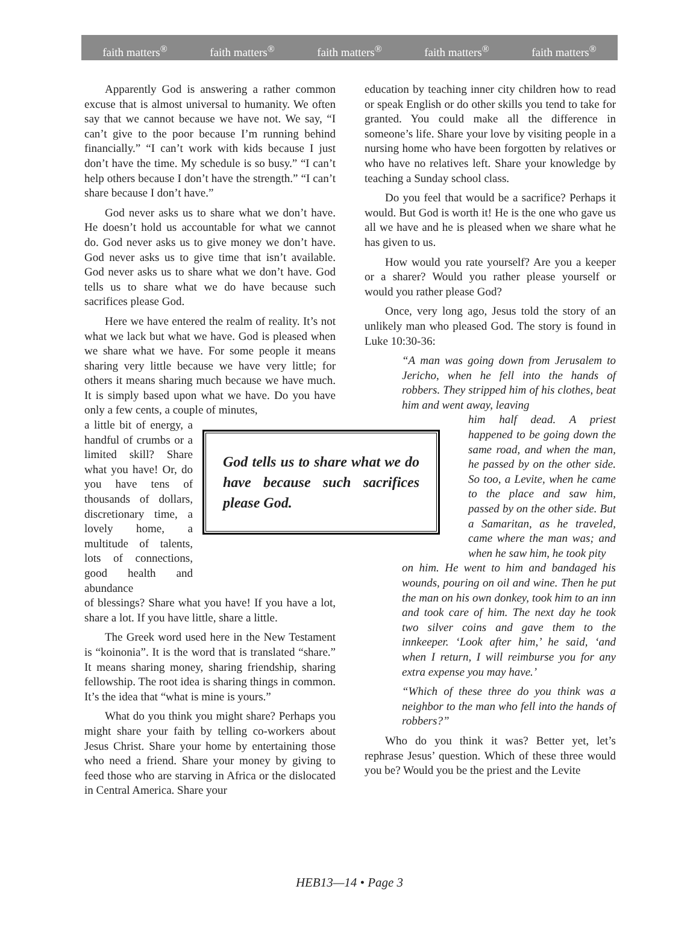faith matters<sup>®</sup> faith matters<sup>®</sup> faith matters<sup>®</sup> faith matters<sup>®</sup> faith matters<sup>®</sup>
Apparently God is answering a rather common excuse that is almost universal to humanity. We often say that we cannot because we have not. We say, “I can’t give to the poor because I’m running behind financially.” “I can’t work with kids because I just don’t have the time. My schedule is so busy.” “I can’t help others because I don’t have the strength.” “I can’t share because I don’t have.”
God never asks us to share what we don’t have. He doesn’t hold us accountable for what we cannot do. God never asks us to give money we don’t have. God never asks us to give time that isn’t available. God never asks us to share what we don’t have. God tells us to share what we do have because such sacrifices please God.
Here we have entered the realm of reality. It’s not what we lack but what we have. God is pleased when we share what we have. For some people it means sharing very little because we have very little; for others it means sharing much because we have much. It is simply based upon what we have. Do you have only a few cents, a couple of minutes,
a little bit of energy, a handful of crumbs or a limited skill? Share what you have! Or, do you have tens of thousands of dollars, discretionary time, a lovely home, a multitude of talents, lots of connections, good health and abundance
God tells us to share what we do have because such sacrifices please God.
of blessings? Share what you have! If you have a lot, share a lot. If you have little, share a little.
The Greek word used here in the New Testament is “koinonia”. It is the word that is translated “share.” It means sharing money, sharing friendship, sharing fellowship. The root idea is sharing things in common. It’s the idea that “what is mine is yours.”
What do you think you might share? Perhaps you might share your faith by telling co-workers about Jesus Christ. Share your home by entertaining those who need a friend. Share your money by giving to feed those who are starving in Africa or the dislocated in Central America. Share your
education by teaching inner city children how to read or speak English or do other skills you tend to take for granted. You could make all the difference in someone’s life. Share your love by visiting people in a nursing home who have been forgotten by relatives or who have no relatives left. Share your knowledge by teaching a Sunday school class.
Do you feel that would be a sacrifice? Perhaps it would. But God is worth it! He is the one who gave us all we have and he is pleased when we share what he has given to us.
How would you rate yourself? Are you a keeper or a sharer? Would you rather please yourself or would you rather please God?
Once, very long ago, Jesus told the story of an unlikely man who pleased God. The story is found in Luke 10:30-36:
“A man was going down from Jerusalem to Jericho, when he fell into the hands of robbers. They stripped him of his clothes, beat him and went away, leaving
him half dead. A priest happened to be going down the same road, and when the man, he passed by on the other side. So too, a Levite, when he came to the place and saw him, passed by on the other side. But a Samaritan, as he traveled, came where the man was; and when he saw him, he took pity
on him. He went to him and bandaged his wounds, pouring on oil and wine. Then he put the man on his own donkey, took him to an inn and took care of him. The next day he took two silver coins and gave them to the innkeeper. ‘Look after him,’ he said, ‘and when I return, I will reimburse you for any extra expense you may have.’
“Which of these three do you think was a neighbor to the man who fell into the hands of robbers?”
Who do you think it was? Better yet, let’s rephrase Jesus’ question. Which of these three would you be? Would you be the priest and the Levite
HEB13—14 • Page 3